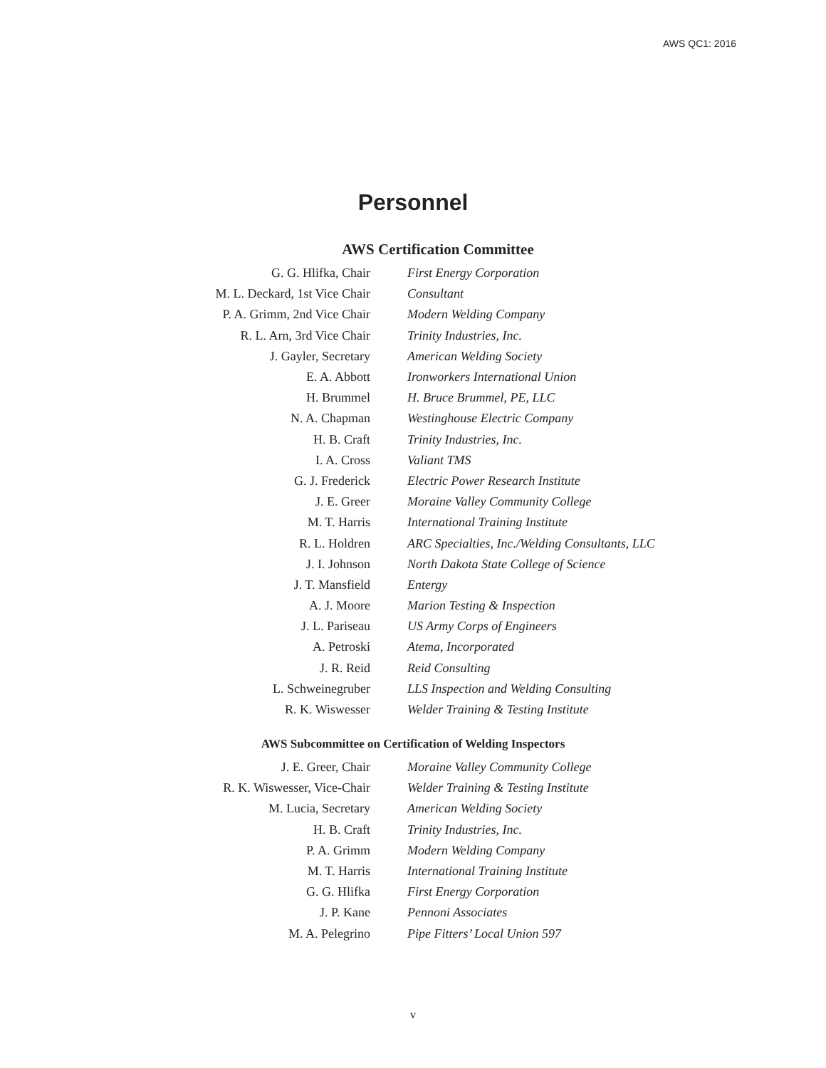AWS QC1: 2016
Personnel
AWS Certification Committee
| G. G. Hlifka, Chair | First Energy Corporation |
| M. L. Deckard, 1st Vice Chair | Consultant |
| P. A. Grimm, 2nd Vice Chair | Modern Welding Company |
| R. L. Arn, 3rd Vice Chair | Trinity Industries, Inc. |
| J. Gayler, Secretary | American Welding Society |
| E. A. Abbott | Ironworkers International Union |
| H. Brummel | H. Bruce Brummel, PE, LLC |
| N. A. Chapman | Westinghouse Electric Company |
| H. B. Craft | Trinity Industries, Inc. |
| I. A. Cross | Valiant TMS |
| G. J. Frederick | Electric Power Research Institute |
| J. E. Greer | Moraine Valley Community College |
| M. T. Harris | International Training Institute |
| R. L. Holdren | ARC Specialties, Inc./Welding Consultants, LLC |
| J. I. Johnson | North Dakota State College of Science |
| J. T. Mansfield | Entergy |
| A. J. Moore | Marion Testing & Inspection |
| J. L. Pariseau | US Army Corps of Engineers |
| A. Petroski | Atema, Incorporated |
| J. R. Reid | Reid Consulting |
| L. Schweinegruber | LLS Inspection and Welding Consulting |
| R. K. Wiswesser | Welder Training & Testing Institute |
AWS Subcommittee on Certification of Welding Inspectors
| J. E. Greer, Chair | Moraine Valley Community College |
| R. K. Wiswesser, Vice-Chair | Welder Training & Testing Institute |
| M. Lucia, Secretary | American Welding Society |
| H. B. Craft | Trinity Industries, Inc. |
| P. A. Grimm | Modern Welding Company |
| M. T. Harris | International Training Institute |
| G. G. Hlifka | First Energy Corporation |
| J. P. Kane | Pennoni Associates |
| M. A. Pelegrino | Pipe Fitters’ Local Union 597 |
v